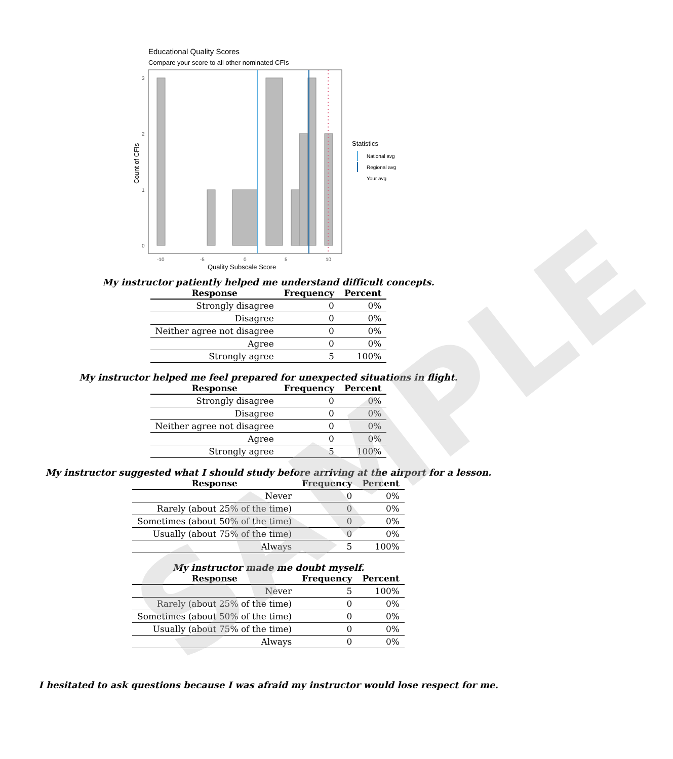Educational Quality Scores
Compare your score to all other nominated CFIs
3
2
1
0
-10
-5
0
5
10
Quality Subscale Score
Count of CFIs
Statistics
National avg
Regional avg
Your avg
SAMPLE
My instructor patiently helped me understand difficult concepts.
| Response | Frequency | Percent |
| --- | --- | --- |
| Strongly disagree | 0 | 0% |
| Disagree | 0 | 0% |
| Neither agree not disagree | 0 | 0% |
| Agree | 0 | 0% |
| Strongly agree | 5 | 100% |
My instructor helped me feel prepared for unexpected situations in flight.
| Response | Frequency | Percent |
| --- | --- | --- |
| Strongly disagree | 0 | 0% |
| Disagree | 0 | 0% |
| Neither agree not disagree | 0 | 0% |
| Agree | 0 | 0% |
| Strongly agree | 5 | 100% |
My instructor suggested what I should study before arriving at the airport for a lesson.
| Response | Frequency | Percent |
| --- | --- | --- |
| Never | 0 | 0% |
| Rarely (about 25% of the time) | 0 | 0% |
| Sometimes (about 50% of the time) | 0 | 0% |
| Usually (about 75% of the time) | 0 | 0% |
| Always | 5 | 100% |
My instructor made me doubt myself.
| Response | Frequency | Percent |
| --- | --- | --- |
| Never | 5 | 100% |
| Rarely (about 25% of the time) | 0 | 0% |
| Sometimes (about 50% of the time) | 0 | 0% |
| Usually (about 75% of the time) | 0 | 0% |
| Always | 0 | 0% |
I hesitated to ask questions because I was afraid my instructor would lose respect for me.